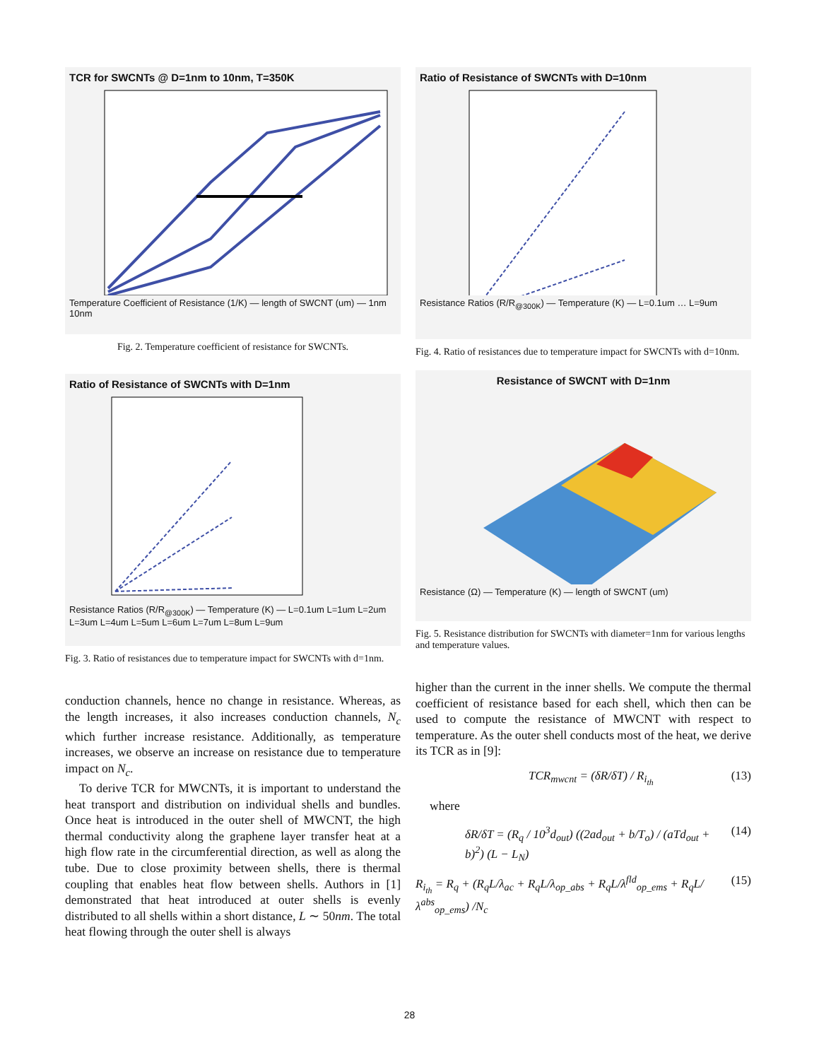TCR for SWCNTs @ D=1nm to 10nm, T=350K
Temperature Coefficient of Resistance (1/K) — length of SWCNT (um) — 1nm 10nm
Fig. 2. Temperature coefficient of resistance for SWCNTs.
Ratio of Resistance of SWCNTs with D=1nm
Resistance Ratios (R/R<sub>@300K</sub>) — Temperature (K) — L=0.1um L=1um L=2um L=3um L=4um L=5um L=6um L=7um L=8um L=9um
Fig. 3. Ratio of resistances due to temperature impact for SWCNTs with d=1nm.
conduction channels, hence no change in resistance. Whereas, as the length increases, it also increases conduction channels, N<sub>c</sub> which further increase resistance. Additionally, as temperature increases, we observe an increase on resistance due to temperature impact on N<sub>c</sub>.
To derive TCR for MWCNTs, it is important to understand the heat transport and distribution on individual shells and bundles. Once heat is introduced in the outer shell of MWCNT, the high thermal conductivity along the graphene layer transfer heat at a high flow rate in the circumferential direction, as well as along the tube. Due to close proximity between shells, there is thermal coupling that enables heat flow between shells. Authors in [1] demonstrated that heat introduced at outer shells is evenly distributed to all shells within a short distance, L ∼ 50nm. The total heat flowing through the outer shell is always
Ratio of Resistance of SWCNTs with D=10nm
Resistance Ratios (R/R<sub>@300K</sub>) — Temperature (K) — L=0.1um … L=9um
Fig. 4. Ratio of resistances due to temperature impact for SWCNTs with d=10nm.
Resistance of SWCNT with D=1nm
Resistance (Ω) — Temperature (K) — length of SWCNT (um)
Fig. 5. Resistance distribution for SWCNTs with diameter=1nm for various lengths and temperature values.
higher than the current in the inner shells. We compute the thermal coefficient of resistance based for each shell, which then can be used to compute the resistance of MWCNT with respect to temperature. As the outer shell conducts most of the heat, we derive its TCR as in [9]:
TCR<sub>mwcnt</sub> = (δR/δT) / R<sub>i<sub>th</sub></sub> (13)
where
δR/δT = (R<sub>q</sub> / 10<sup>3</sup>d<sub>out</sub>) ((2ad<sub>out</sub> + b/T<sub>o</sub>) / (aTd<sub>out</sub> + b)<sup>2</sup>) (L − L<sub>N</sub>) (14)
R<sub>i<sub>th</sub></sub> = R<sub>q</sub> + (R<sub>q</sub>L/λ<sub>ac</sub> + R<sub>q</sub>L/λ<sub>op_abs</sub> + R<sub>q</sub>L/λ<sup>fld</sup><sub>op_ems</sub> + R<sub>q</sub>L/λ<sup>abs</sup><sub>op_ems</sub>) /N<sub>c</sub> (15)
28